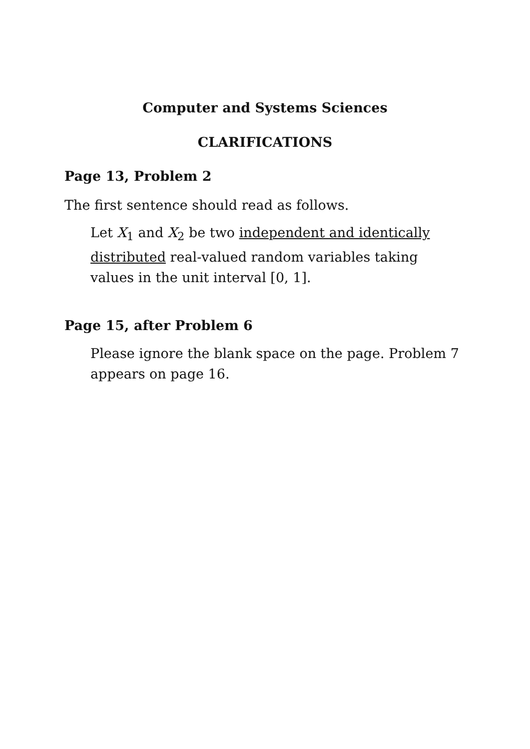Computer and Systems Sciences
CLARIFICATIONS
Page 13, Problem 2
The first sentence should read as follows.
Let X<sub>1</sub> and X<sub>2</sub> be two independent and identically distributed real-valued random variables taking values in the unit interval [0, 1].
Page 15, after Problem 6
Please ignore the blank space on the page. Problem 7 appears on page 16.